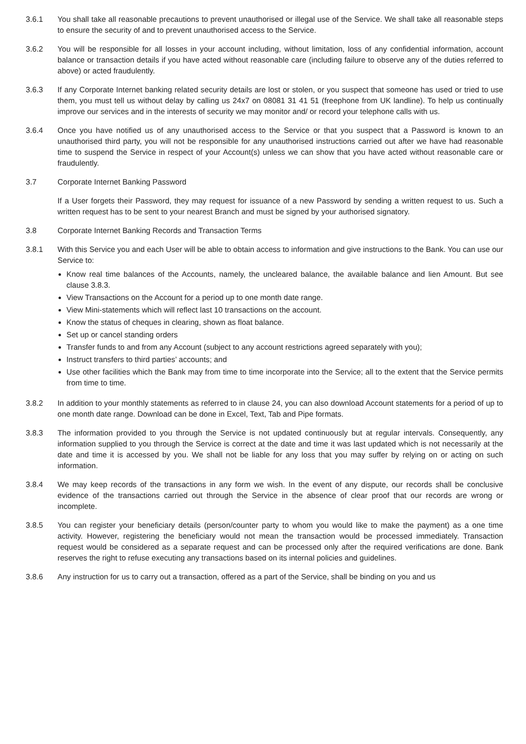3.6.1 You shall take all reasonable precautions to prevent unauthorised or illegal use of the Service. We shall take all reasonable steps to ensure the security of and to prevent unauthorised access to the Service.
3.6.2 You will be responsible for all losses in your account including, without limitation, loss of any confidential information, account balance or transaction details if you have acted without reasonable care (including failure to observe any of the duties referred to above) or acted fraudulently.
3.6.3 If any Corporate Internet banking related security details are lost or stolen, or you suspect that someone has used or tried to use them, you must tell us without delay by calling us 24x7 on 08081 31 41 51 (freephone from UK landline). To help us continually improve our services and in the interests of security we may monitor and/ or record your telephone calls with us.
3.6.4 Once you have notified us of any unauthorised access to the Service or that you suspect that a Password is known to an unauthorised third party, you will not be responsible for any unauthorised instructions carried out after we have had reasonable time to suspend the Service in respect of your Account(s) unless we can show that you have acted without reasonable care or fraudulently.
3.7 Corporate Internet Banking Password
If a User forgets their Password, they may request for issuance of a new Password by sending a written request to us. Such a written request has to be sent to your nearest Branch and must be signed by your authorised signatory.
3.8 Corporate Internet Banking Records and Transaction Terms
3.8.1 With this Service you and each User will be able to obtain access to information and give instructions to the Bank. You can use our Service to:
Know real time balances of the Accounts, namely, the uncleared balance, the available balance and lien Amount. But see clause 3.8.3.
View Transactions on the Account for a period up to one month date range.
View Mini-statements which will reflect last 10 transactions on the account.
Know the status of cheques in clearing, shown as float balance.
Set up or cancel standing orders
Transfer funds to and from any Account (subject to any account restrictions agreed separately with you);
Instruct transfers to third parties’ accounts; and
Use other facilities which the Bank may from time to time incorporate into the Service; all to the extent that the Service permits from time to time.
3.8.2 In addition to your monthly statements as referred to in clause 24, you can also download Account statements for a period of up to one month date range. Download can be done in Excel, Text, Tab and Pipe formats.
3.8.3 The information provided to you through the Service is not updated continuously but at regular intervals. Consequently, any information supplied to you through the Service is correct at the date and time it was last updated which is not necessarily at the date and time it is accessed by you. We shall not be liable for any loss that you may suffer by relying on or acting on such information.
3.8.4 We may keep records of the transactions in any form we wish. In the event of any dispute, our records shall be conclusive evidence of the transactions carried out through the Service in the absence of clear proof that our records are wrong or incomplete.
3.8.5 You can register your beneficiary details (person/counter party to whom you would like to make the payment) as a one time activity. However, registering the beneficiary would not mean the transaction would be processed immediately. Transaction request would be considered as a separate request and can be processed only after the required verifications are done. Bank reserves the right to refuse executing any transactions based on its internal policies and guidelines.
3.8.6 Any instruction for us to carry out a transaction, offered as a part of the Service, shall be binding on you and us